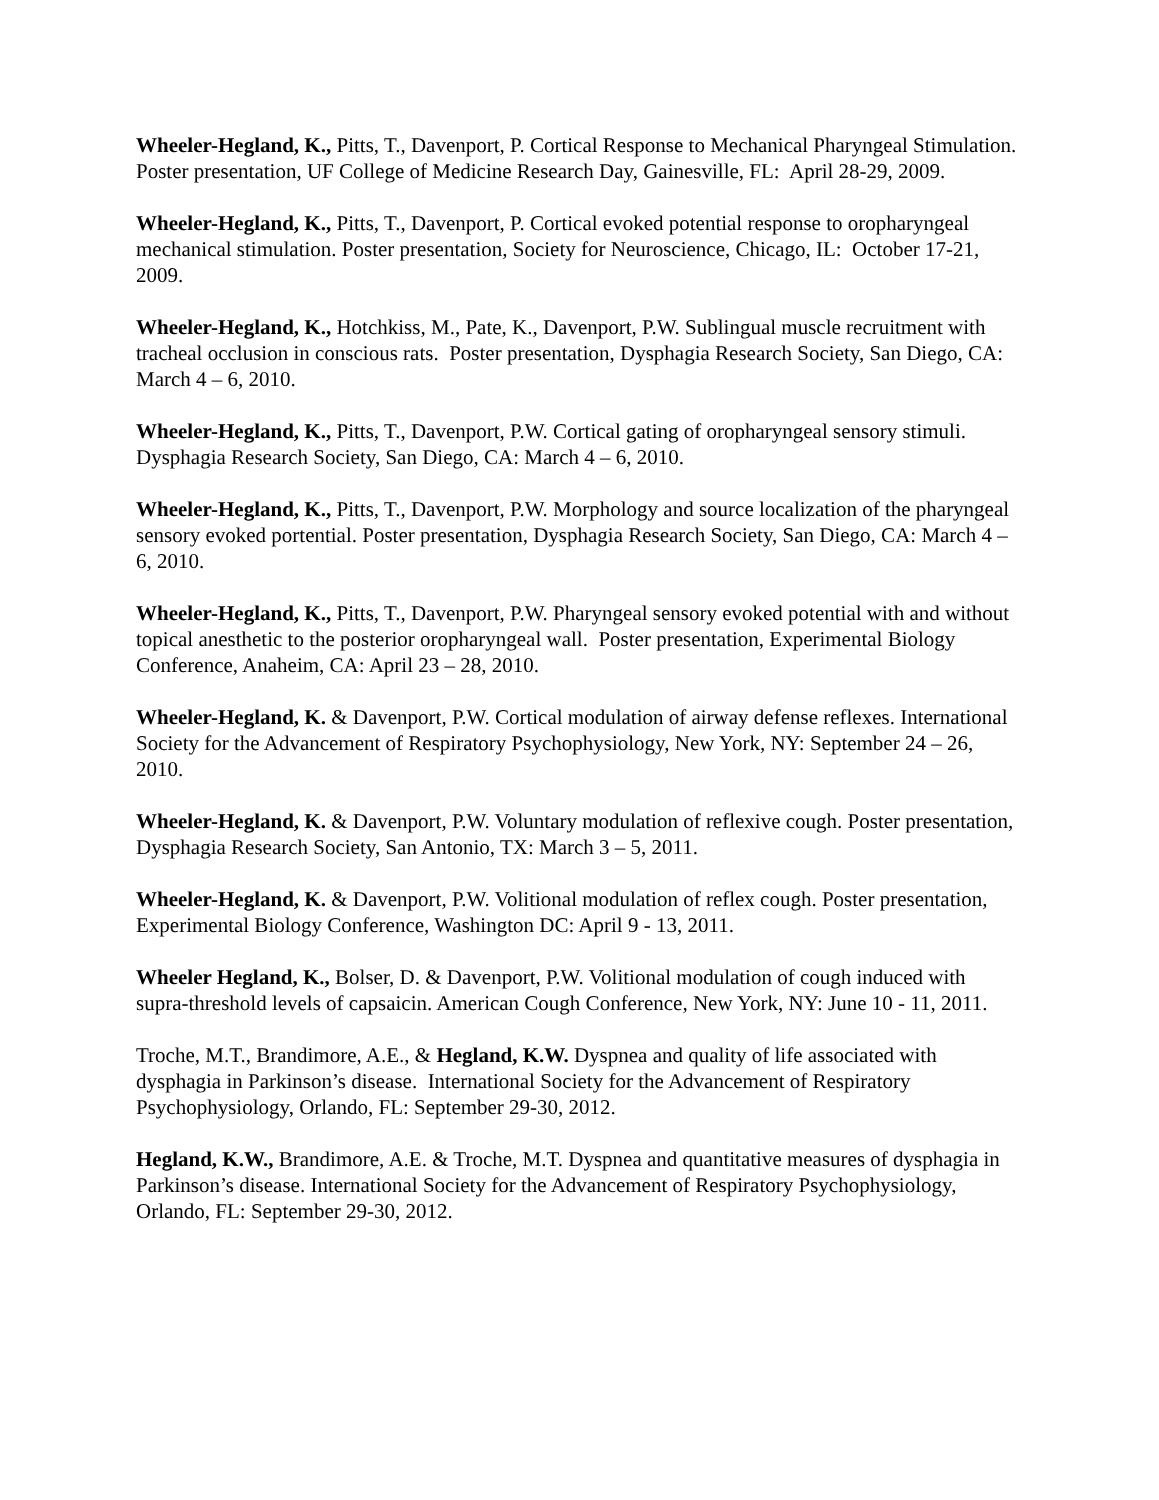Wheeler-Hegland, K., Pitts, T., Davenport, P. Cortical Response to Mechanical Pharyngeal Stimulation. Poster presentation, UF College of Medicine Research Day, Gainesville, FL: April 28-29, 2009.
Wheeler-Hegland, K., Pitts, T., Davenport, P. Cortical evoked potential response to oropharyngeal mechanical stimulation. Poster presentation, Society for Neuroscience, Chicago, IL: October 17-21, 2009.
Wheeler-Hegland, K., Hotchkiss, M., Pate, K., Davenport, P.W. Sublingual muscle recruitment with tracheal occlusion in conscious rats. Poster presentation, Dysphagia Research Society, San Diego, CA: March 4 – 6, 2010.
Wheeler-Hegland, K., Pitts, T., Davenport, P.W. Cortical gating of oropharyngeal sensory stimuli. Dysphagia Research Society, San Diego, CA: March 4 – 6, 2010.
Wheeler-Hegland, K., Pitts, T., Davenport, P.W. Morphology and source localization of the pharyngeal sensory evoked portential. Poster presentation, Dysphagia Research Society, San Diego, CA: March 4 – 6, 2010.
Wheeler-Hegland, K., Pitts, T., Davenport, P.W. Pharyngeal sensory evoked potential with and without topical anesthetic to the posterior oropharyngeal wall. Poster presentation, Experimental Biology Conference, Anaheim, CA: April 23 – 28, 2010.
Wheeler-Hegland, K. & Davenport, P.W. Cortical modulation of airway defense reflexes. International Society for the Advancement of Respiratory Psychophysiology, New York, NY: September 24 – 26, 2010.
Wheeler-Hegland, K. & Davenport, P.W. Voluntary modulation of reflexive cough. Poster presentation, Dysphagia Research Society, San Antonio, TX: March 3 – 5, 2011.
Wheeler-Hegland, K. & Davenport, P.W. Volitional modulation of reflex cough. Poster presentation, Experimental Biology Conference, Washington DC: April 9 - 13, 2011.
Wheeler Hegland, K., Bolser, D. & Davenport, P.W. Volitional modulation of cough induced with supra-threshold levels of capsaicin. American Cough Conference, New York, NY: June 10 - 11, 2011.
Troche, M.T., Brandimore, A.E., & Hegland, K.W. Dyspnea and quality of life associated with dysphagia in Parkinson’s disease. International Society for the Advancement of Respiratory Psychophysiology, Orlando, FL: September 29-30, 2012.
Hegland, K.W., Brandimore, A.E. & Troche, M.T. Dyspnea and quantitative measures of dysphagia in Parkinson’s disease. International Society for the Advancement of Respiratory Psychophysiology, Orlando, FL: September 29-30, 2012.